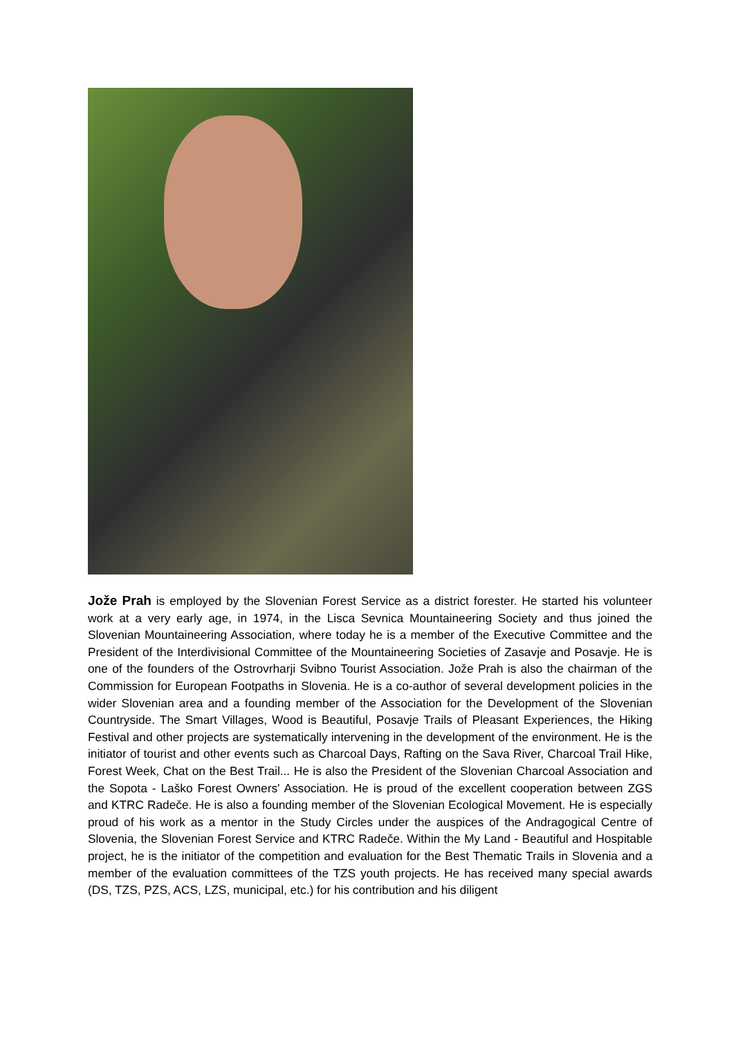Jože Prah is employed by the Slovenian Forest Service as a district forester. He started his volunteer work at a very early age, in 1974, in the Lisca Sevnica Mountaineering Society and thus joined the Slovenian Mountaineering Association, where today he is a member of the Executive Committee and the President of the Interdivisional Committee of the Mountaineering Societies of Zasavje and Posavje. He is one of the founders of the Ostrovrharji Svibno Tourist Association. Jože Prah is also the chairman of the Commission for European Footpaths in Slovenia. He is a co-author of several development policies in the wider Slovenian area and a founding member of the Association for the Development of the Slovenian Countryside. The Smart Villages, Wood is Beautiful, Posavje Trails of Pleasant Experiences, the Hiking Festival and other projects are systematically intervening in the development of the environment. He is the initiator of tourist and other events such as Charcoal Days, Rafting on the Sava River, Charcoal Trail Hike, Forest Week, Chat on the Best Trail... He is also the President of the Slovenian Charcoal Association and the Sopota - Laško Forest Owners' Association. He is proud of the excellent cooperation between ZGS and KTRC Radeče. He is also a founding member of the Slovenian Ecological Movement. He is especially proud of his work as a mentor in the Study Circles under the auspices of the Andragogical Centre of Slovenia, the Slovenian Forest Service and KTRC Radeče. Within the My Land - Beautiful and Hospitable project, he is the initiator of the competition and evaluation for the Best Thematic Trails in Slovenia and a member of the evaluation committees of the TZS youth projects. He has received many special awards (DS, TZS, PZS, ACS, LZS, municipal, etc.) for his contribution and his diligent